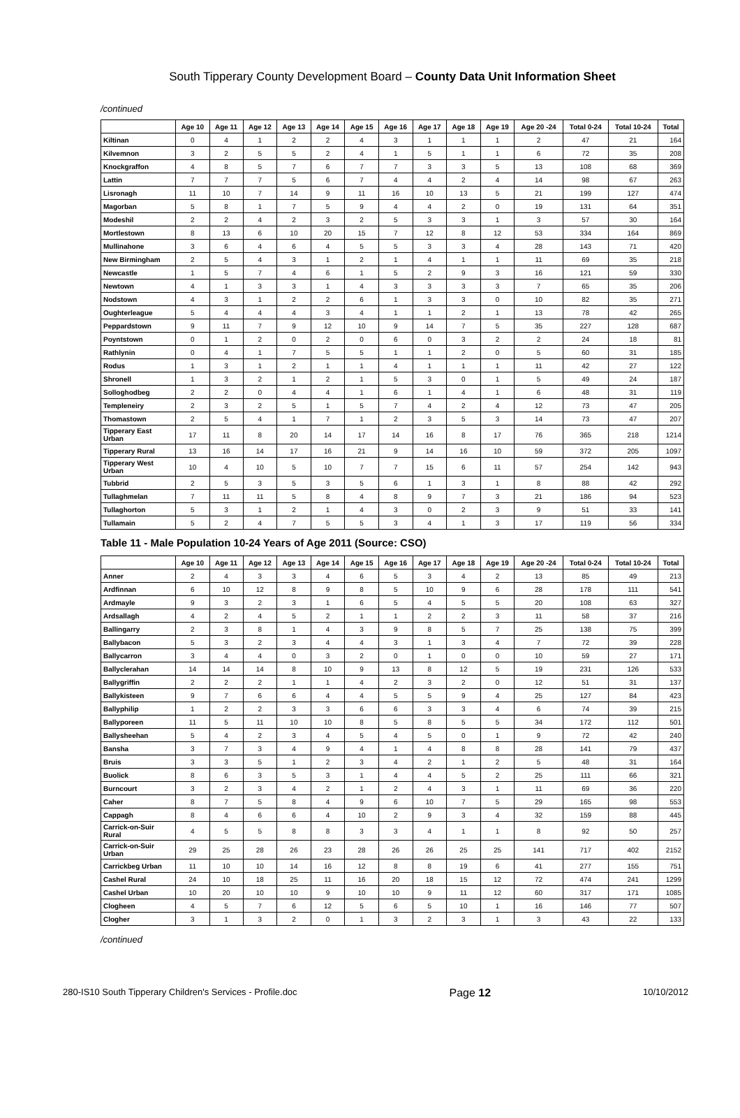South Tipperary County Development Board – County Data Unit Information Sheet
/continued
| | Age 10 | Age 11 | Age 12 | Age 13 | Age 14 | Age 15 | Age 16 | Age 17 | Age 18 | Age 19 | Age 20 -24 | Total 0-24 | Total 10-24 | Total |
| --- | --- | --- | --- | --- | --- | --- | --- | --- | --- | --- | --- | --- | --- | --- |
| Kiltinan | 0 | 4 | 1 | 2 | 2 | 4 | 3 | 1 | 1 | 1 | 2 | 47 | 21 | 164 |
| Kilvemnon | 3 | 2 | 5 | 5 | 2 | 4 | 1 | 5 | 1 | 1 | 6 | 72 | 35 | 208 |
| Knockgraffon | 4 | 8 | 5 | 7 | 6 | 7 | 7 | 3 | 3 | 5 | 13 | 108 | 68 | 369 |
| Lattin | 7 | 7 | 7 | 5 | 6 | 7 | 4 | 4 | 2 | 4 | 14 | 98 | 67 | 263 |
| Lisronagh | 11 | 10 | 7 | 14 | 9 | 11 | 16 | 10 | 13 | 5 | 21 | 199 | 127 | 474 |
| Magorban | 5 | 8 | 1 | 7 | 5 | 9 | 4 | 4 | 2 | 0 | 19 | 131 | 64 | 351 |
| Modeshil | 2 | 2 | 4 | 2 | 3 | 2 | 5 | 3 | 3 | 1 | 3 | 57 | 30 | 164 |
| Mortlestown | 8 | 13 | 6 | 10 | 20 | 15 | 7 | 12 | 8 | 12 | 53 | 334 | 164 | 869 |
| Mullinahone | 3 | 6 | 4 | 6 | 4 | 5 | 5 | 3 | 3 | 4 | 28 | 143 | 71 | 420 |
| New Birmingham | 2 | 5 | 4 | 3 | 1 | 2 | 1 | 4 | 1 | 1 | 11 | 69 | 35 | 218 |
| Newcastle | 1 | 5 | 7 | 4 | 6 | 1 | 5 | 2 | 9 | 3 | 16 | 121 | 59 | 330 |
| Newtown | 4 | 1 | 3 | 3 | 1 | 4 | 3 | 3 | 3 | 3 | 7 | 65 | 35 | 206 |
| Nodstown | 4 | 3 | 1 | 2 | 2 | 6 | 1 | 3 | 3 | 0 | 10 | 82 | 35 | 271 |
| Oughterleague | 5 | 4 | 4 | 4 | 3 | 4 | 1 | 1 | 2 | 1 | 13 | 78 | 42 | 265 |
| Peppardstown | 9 | 11 | 7 | 9 | 12 | 10 | 9 | 14 | 7 | 5 | 35 | 227 | 128 | 687 |
| Poyntstown | 0 | 1 | 2 | 0 | 2 | 0 | 6 | 0 | 3 | 2 | 2 | 24 | 18 | 81 |
| Rathlynin | 0 | 4 | 1 | 7 | 5 | 5 | 1 | 1 | 2 | 0 | 5 | 60 | 31 | 185 |
| Rodus | 1 | 3 | 1 | 2 | 1 | 1 | 4 | 1 | 1 | 1 | 11 | 42 | 27 | 122 |
| Shronell | 1 | 3 | 2 | 1 | 2 | 1 | 5 | 3 | 0 | 1 | 5 | 49 | 24 | 187 |
| Solloghodbeg | 2 | 2 | 0 | 4 | 4 | 1 | 6 | 1 | 4 | 1 | 6 | 48 | 31 | 119 |
| Templeneiry | 2 | 3 | 2 | 5 | 1 | 5 | 7 | 4 | 2 | 4 | 12 | 73 | 47 | 205 |
| Thomastown | 2 | 5 | 4 | 1 | 7 | 1 | 2 | 3 | 5 | 3 | 14 | 73 | 47 | 207 |
| Tipperary East Urban | 17 | 11 | 8 | 20 | 14 | 17 | 14 | 16 | 8 | 17 | 76 | 365 | 218 | 1214 |
| Tipperary Rural | 13 | 16 | 14 | 17 | 16 | 21 | 9 | 14 | 16 | 10 | 59 | 372 | 205 | 1097 |
| Tipperary West Urban | 10 | 4 | 10 | 5 | 10 | 7 | 7 | 15 | 6 | 11 | 57 | 254 | 142 | 943 |
| Tubbrid | 2 | 5 | 3 | 5 | 3 | 5 | 6 | 1 | 3 | 1 | 8 | 88 | 42 | 292 |
| Tullaghmelan | 7 | 11 | 11 | 5 | 8 | 4 | 8 | 9 | 7 | 3 | 21 | 186 | 94 | 523 |
| Tullaghorton | 5 | 3 | 1 | 2 | 1 | 4 | 3 | 0 | 2 | 3 | 9 | 51 | 33 | 141 |
| Tullamain | 5 | 2 | 4 | 7 | 5 | 5 | 3 | 4 | 1 | 3 | 17 | 119 | 56 | 334 |
Table 11 - Male Population 10-24 Years of Age 2011 (Source: CSO)
| | Age 10 | Age 11 | Age 12 | Age 13 | Age 14 | Age 15 | Age 16 | Age 17 | Age 18 | Age 19 | Age 20 -24 | Total 0-24 | Total 10-24 | Total |
| --- | --- | --- | --- | --- | --- | --- | --- | --- | --- | --- | --- | --- | --- | --- |
| Anner | 2 | 4 | 3 | 3 | 4 | 6 | 5 | 3 | 4 | 2 | 13 | 85 | 49 | 213 |
| Ardfinnan | 6 | 10 | 12 | 8 | 9 | 8 | 5 | 10 | 9 | 6 | 28 | 178 | 111 | 541 |
| Ardmayle | 9 | 3 | 2 | 3 | 1 | 6 | 5 | 4 | 5 | 5 | 20 | 108 | 63 | 327 |
| Ardsallagh | 4 | 2 | 4 | 5 | 2 | 1 | 1 | 2 | 2 | 3 | 11 | 58 | 37 | 216 |
| Ballingarry | 2 | 3 | 8 | 1 | 4 | 3 | 9 | 8 | 5 | 7 | 25 | 138 | 75 | 399 |
| Ballybacon | 5 | 3 | 2 | 3 | 4 | 4 | 3 | 1 | 3 | 4 | 7 | 72 | 39 | 228 |
| Ballycarron | 3 | 4 | 4 | 0 | 3 | 2 | 0 | 1 | 0 | 0 | 10 | 59 | 27 | 171 |
| Ballyclerahan | 14 | 14 | 14 | 8 | 10 | 9 | 13 | 8 | 12 | 5 | 19 | 231 | 126 | 533 |
| Ballygriffin | 2 | 2 | 2 | 1 | 1 | 4 | 2 | 3 | 2 | 0 | 12 | 51 | 31 | 137 |
| Ballykisteen | 9 | 7 | 6 | 6 | 4 | 4 | 5 | 5 | 9 | 4 | 25 | 127 | 84 | 423 |
| Ballyphilip | 1 | 2 | 2 | 3 | 3 | 6 | 6 | 3 | 3 | 4 | 6 | 74 | 39 | 215 |
| Ballyporeen | 11 | 5 | 11 | 10 | 10 | 8 | 5 | 8 | 5 | 5 | 34 | 172 | 112 | 501 |
| Ballysheehan | 5 | 4 | 2 | 3 | 4 | 5 | 4 | 5 | 0 | 1 | 9 | 72 | 42 | 240 |
| Bansha | 3 | 7 | 3 | 4 | 9 | 4 | 1 | 4 | 8 | 8 | 28 | 141 | 79 | 437 |
| Bruis | 3 | 3 | 5 | 1 | 2 | 3 | 4 | 2 | 1 | 2 | 5 | 48 | 31 | 164 |
| Buolick | 8 | 6 | 3 | 5 | 3 | 1 | 4 | 4 | 5 | 2 | 25 | 111 | 66 | 321 |
| Burncourt | 3 | 2 | 3 | 4 | 2 | 1 | 2 | 4 | 3 | 1 | 11 | 69 | 36 | 220 |
| Caher | 8 | 7 | 5 | 8 | 4 | 9 | 6 | 10 | 7 | 5 | 29 | 165 | 98 | 553 |
| Cappagh | 8 | 4 | 6 | 6 | 4 | 10 | 2 | 9 | 3 | 4 | 32 | 159 | 88 | 445 |
| Carrick-on-Suir Rural | 4 | 5 | 5 | 8 | 8 | 3 | 3 | 4 | 1 | 1 | 8 | 92 | 50 | 257 |
| Carrick-on-Suir Urban | 29 | 25 | 28 | 26 | 23 | 28 | 26 | 26 | 25 | 25 | 141 | 717 | 402 | 2152 |
| Carrickbeg Urban | 11 | 10 | 10 | 14 | 16 | 12 | 8 | 8 | 19 | 6 | 41 | 277 | 155 | 751 |
| Cashel Rural | 24 | 10 | 18 | 25 | 11 | 16 | 20 | 18 | 15 | 12 | 72 | 474 | 241 | 1299 |
| Cashel Urban | 10 | 20 | 10 | 10 | 9 | 10 | 10 | 9 | 11 | 12 | 60 | 317 | 171 | 1085 |
| Clogheen | 4 | 5 | 7 | 6 | 12 | 5 | 6 | 5 | 10 | 1 | 16 | 146 | 77 | 507 |
| Clogher | 3 | 1 | 3 | 2 | 0 | 1 | 3 | 2 | 3 | 1 | 3 | 43 | 22 | 133 |
/continued
280-IS10 South Tipperary Children's Services - Profile.doc Page 12 10/10/2012